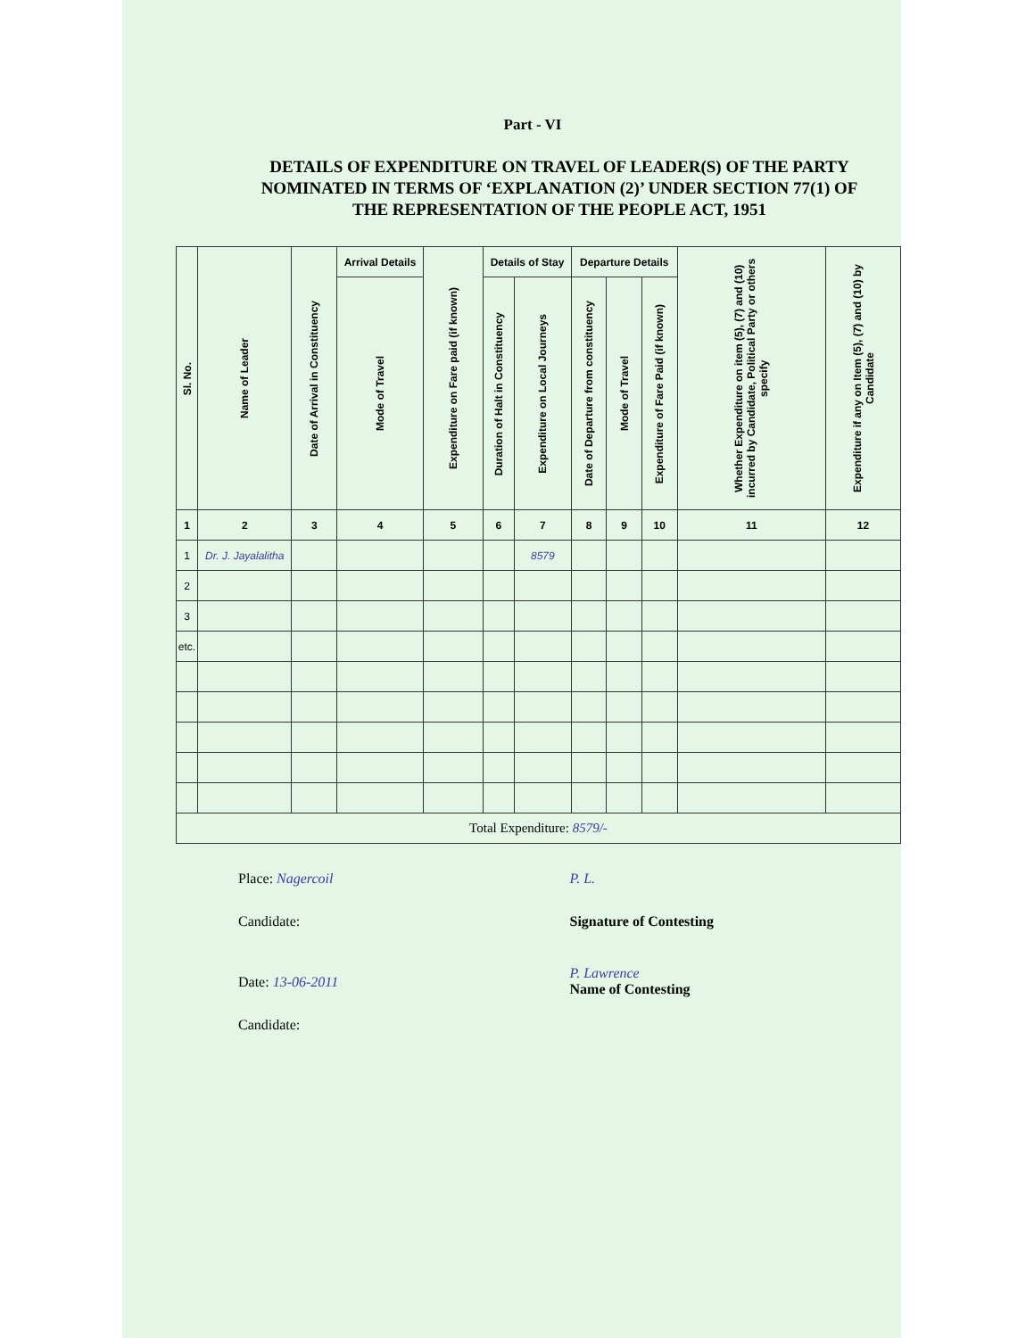Part - VI
DETAILS OF EXPENDITURE ON TRAVEL OF LEADER(S) OF THE PARTY NOMINATED IN TERMS OF ‘EXPLANATION (2)’ UNDER SECTION 77(1) OF THE REPRESENTATION OF THE PEOPLE ACT, 1951
| Sl. No. | Name of Leader | Date of Arrival in Constituency | Arrival Details | Expenditure on Fare paid (if known) | Details of Stay | | Departure Details | | | Whether Expenditure on item (5), (7) and (10) incurred by Candidate, Political Party or others specify | Expenditure if any on Item (5), (7) and (10) by Candidate |
| --- | --- | --- | --- | --- | --- | --- | --- | --- | --- | --- | --- |
| | | | Mode of Travel | | Duration of Halt in Constituency | Expenditure on Local Journeys | Date of Departure from constituency | Mode of Travel | Expenditure of Fare Paid (if known) | | |
| 1 | 2 | 3 | 4 | 5 | 6 | 7 | 8 | 9 | 10 | 11 | 12 |
| 1 | Dr. J. Jayalalitha | | | | | 8579 | | | | | |
| 2 | | | | | | | | | | | |
| 3 | | | | | | | | | | | |
| etc. | | | | | | | | | | | |
| Total Expenditure: 8579/- | | | | | | | | | | | |
Place: Nagercoil
Candidate:
Date: 13-06-2011
Candidate:
P. L.
Signature of Contesting
P. Lawrence
Name of Contesting